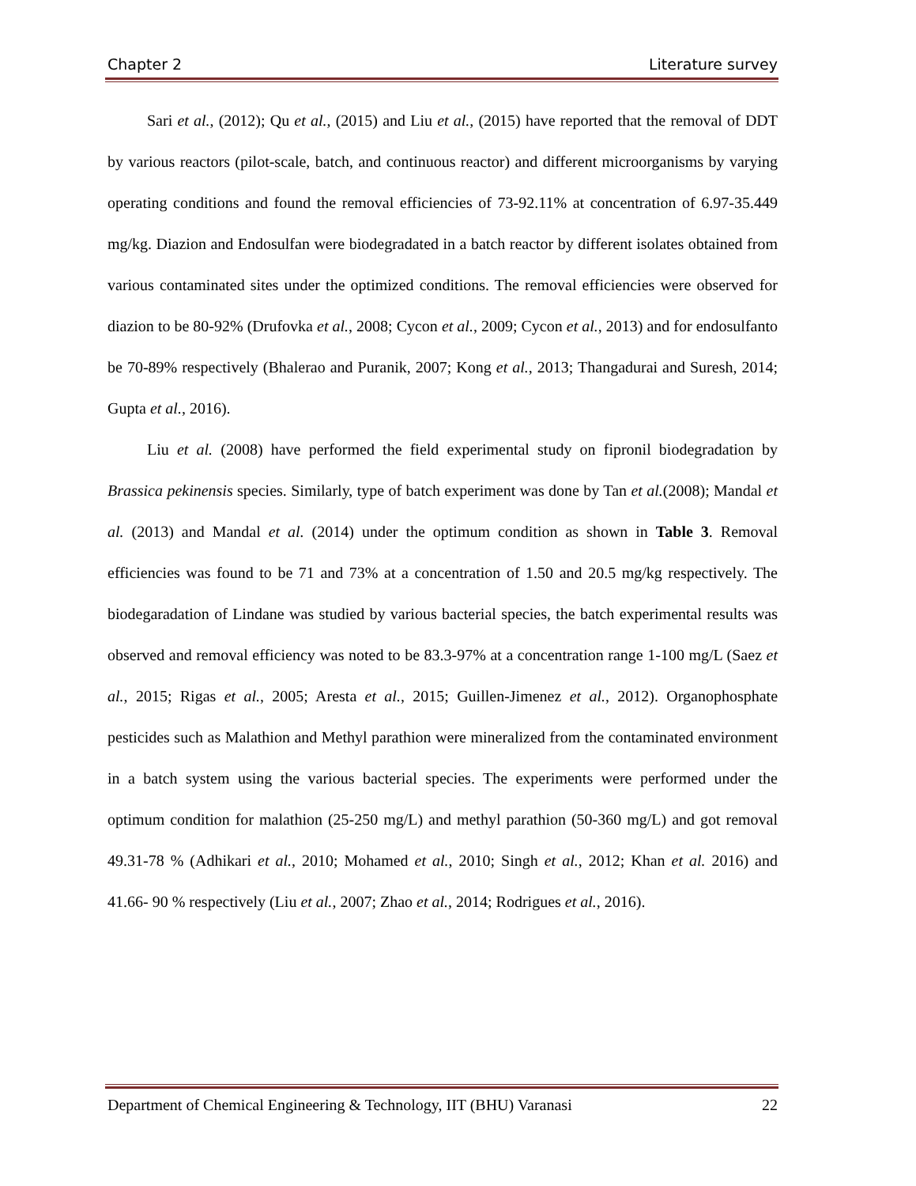Chapter 2 Literature survey
Sari et al., (2012); Qu et al., (2015) and Liu et al., (2015) have reported that the removal of DDT by various reactors (pilot-scale, batch, and continuous reactor) and different microorganisms by varying operating conditions and found the removal efficiencies of 73-92.11% at concentration of 6.97-35.449 mg/kg. Diazion and Endosulfan were biodegradated in a batch reactor by different isolates obtained from various contaminated sites under the optimized conditions. The removal efficiencies were observed for diazion to be 80-92% (Drufovka et al., 2008; Cycon et al., 2009; Cycon et al., 2013) and for endosulfanto be 70-89% respectively (Bhalerao and Puranik, 2007; Kong et al., 2013; Thangadurai and Suresh, 2014; Gupta et al., 2016).
Liu et al. (2008) have performed the field experimental study on fipronil biodegradation by Brassica pekinensis species. Similarly, type of batch experiment was done by Tan et al.(2008); Mandal et al. (2013) and Mandal et al. (2014) under the optimum condition as shown in Table 3. Removal efficiencies was found to be 71 and 73% at a concentration of 1.50 and 20.5 mg/kg respectively. The biodegaradation of Lindane was studied by various bacterial species, the batch experimental results was observed and removal efficiency was noted to be 83.3-97% at a concentration range 1-100 mg/L (Saez et al., 2015; Rigas et al., 2005; Aresta et al., 2015; Guillen-Jimenez et al., 2012). Organophosphate pesticides such as Malathion and Methyl parathion were mineralized from the contaminated environment in a batch system using the various bacterial species. The experiments were performed under the optimum condition for malathion (25-250 mg/L) and methyl parathion (50-360 mg/L) and got removal 49.31-78 % (Adhikari et al., 2010; Mohamed et al., 2010; Singh et al., 2012; Khan et al. 2016) and 41.66- 90 % respectively (Liu et al., 2007; Zhao et al., 2014; Rodrigues et al., 2016).
Department of Chemical Engineering & Technology, IIT (BHU) Varanasi 22